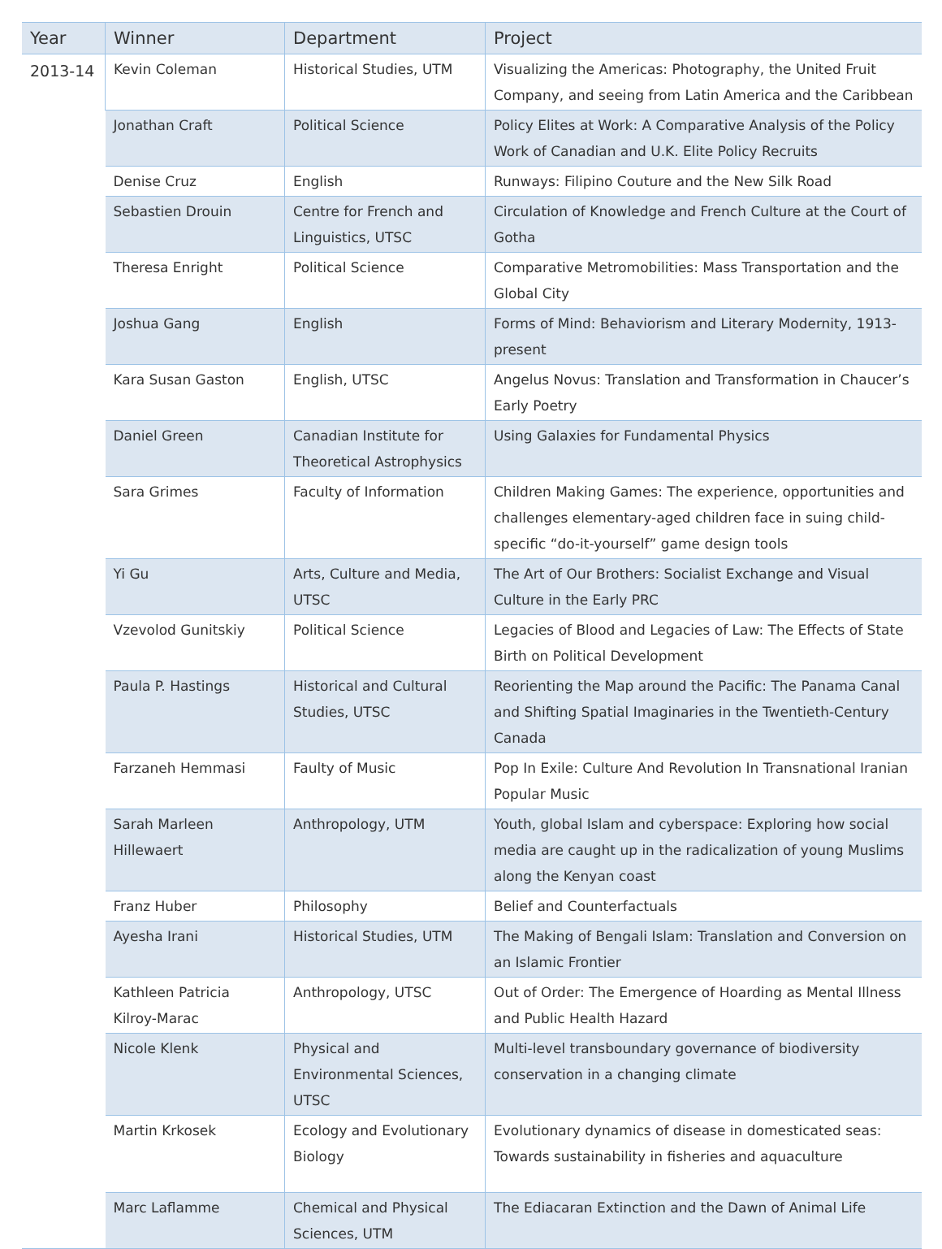| Year | Winner | Department | Project |
| --- | --- | --- | --- |
| 2013-14 | Kevin Coleman | Historical Studies, UTM | Visualizing the Americas: Photography, the United Fruit Company, and seeing from Latin America and the Caribbean |
| | Jonathan Craft | Political Science | Policy Elites at Work: A Comparative Analysis of the Policy Work of Canadian and U.K. Elite Policy Recruits |
| | Denise Cruz | English | Runways: Filipino Couture and the New Silk Road |
| | Sebastien Drouin | Centre for French and Linguistics, UTSC | Circulation of Knowledge and French Culture at the Court of Gotha |
| | Theresa Enright | Political Science | Comparative Metromobilities: Mass Transportation and the Global City |
| | Joshua Gang | English | Forms of Mind: Behaviorism and Literary Modernity, 1913-present |
| | Kara Susan Gaston | English, UTSC | Angelus Novus: Translation and Transformation in Chaucer’s Early Poetry |
| | Daniel Green | Canadian Institute for Theoretical Astrophysics | Using Galaxies for Fundamental Physics |
| | Sara Grimes | Faculty of Information | Children Making Games: The experience, opportunities and challenges elementary-aged children face in suing child-specific “do-it-yourself” game design tools |
| | Yi Gu | Arts, Culture and Media, UTSC | The Art of Our Brothers: Socialist Exchange and Visual Culture in the Early PRC |
| | Vzevolod Gunitskiy | Political Science | Legacies of Blood and Legacies of Law: The Effects of State Birth on Political Development |
| | Paula P. Hastings | Historical and Cultural Studies, UTSC | Reorienting the Map around the Pacific: The Panama Canal and Shifting Spatial Imaginaries in the Twentieth-Century Canada |
| | Farzaneh Hemmasi | Faulty of Music | Pop In Exile: Culture And Revolution In Transnational Iranian Popular Music |
| | Sarah Marleen Hillewaert | Anthropology, UTM | Youth, global Islam and cyberspace: Exploring how social media are caught up in the radicalization of young Muslims along the Kenyan coast |
| | Franz Huber | Philosophy | Belief and Counterfactuals |
| | Ayesha Irani | Historical Studies, UTM | The Making of Bengali Islam: Translation and Conversion on an Islamic Frontier |
| | Kathleen Patricia Kilroy-Marac | Anthropology, UTSC | Out of Order: The Emergence of Hoarding as Mental Illness and Public Health Hazard |
| | Nicole Klenk | Physical and Environmental Sciences, UTSC | Multi-level transboundary governance of biodiversity conservation in a changing climate |
| | Martin Krkosek | Ecology and Evolutionary Biology | Evolutionary dynamics of disease in domesticated seas: Towards sustainability in fisheries and aquaculture |
| | Marc Laflamme | Chemical and Physical Sciences, UTM | The Ediacaran Extinction and the Dawn of Animal Life |